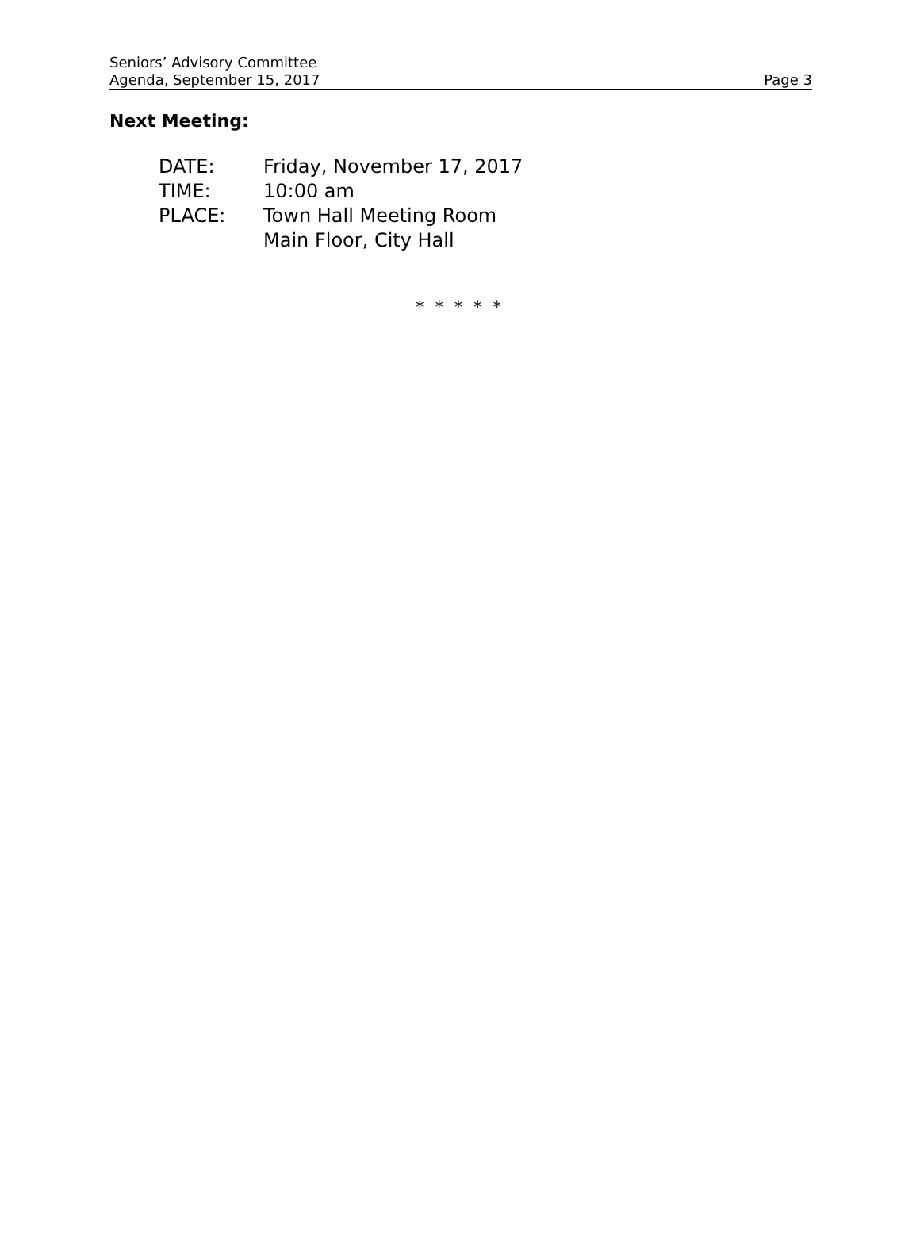Seniors’ Advisory Committee
Agenda, September 15, 2017
Page 3
Next Meeting:
| DATE: | Friday, November 17, 2017 |
| TIME: | 10:00 am |
| PLACE: | Town Hall Meeting Room Main Floor, City Hall |
* * * * *